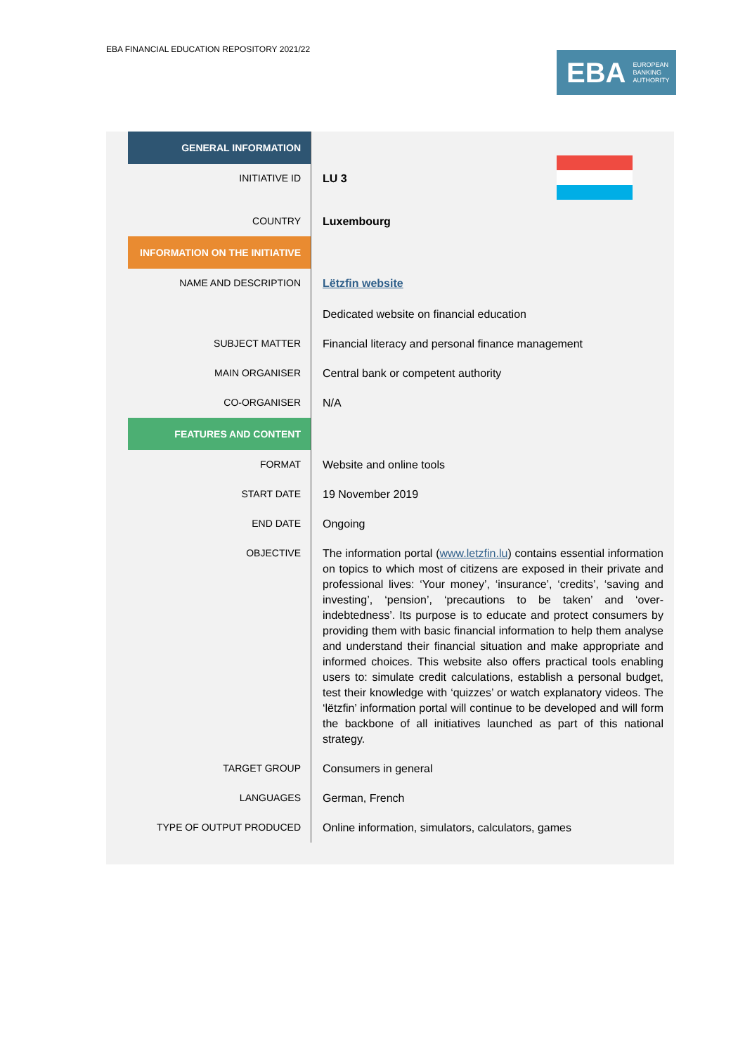EBA FINANCIAL EDUCATION REPOSITORY 2021/22
EBA EUROPEAN
BANKING
AUTHORITY
| GENERAL INFORMATION | |
| INITIATIVE ID | LU 3 |
| COUNTRY | Luxembourg |
| INFORMATION ON THE INITIATIVE | |
| NAME AND DESCRIPTION | Lëtzfin website Dedicated website on financial education |
| SUBJECT MATTER | Financial literacy and personal finance management |
| MAIN ORGANISER | Central bank or competent authority |
| CO-ORGANISER | N/A |
| FEATURES AND CONTENT | |
| FORMAT | Website and online tools |
| START DATE | 19 November 2019 |
| END DATE | Ongoing |
| OBJECTIVE | The information portal ( www.letzfin.lu ) contains essential information on topics to which most of citizens are exposed in their private and professional lives: ‘Your money’, ‘insurance’, ‘credits’, ‘saving and investing’, ‘pension’, ‘precautions to be taken’ and ‘over-indebtedness’. Its purpose is to educate and protect consumers by providing them with basic financial information to help them analyse and understand their financial situation and make appropriate and informed choices. This website also offers practical tools enabling users to: simulate credit calculations, establish a personal budget, test their knowledge with ‘quizzes’ or watch explanatory videos. The ‘lëtzfin’ information portal will continue to be developed and will form the backbone of all initiatives launched as part of this national strategy. |
| TARGET GROUP | Consumers in general |
| LANGUAGES | German, French |
| TYPE OF OUTPUT PRODUCED | Online information, simulators, calculators, games |